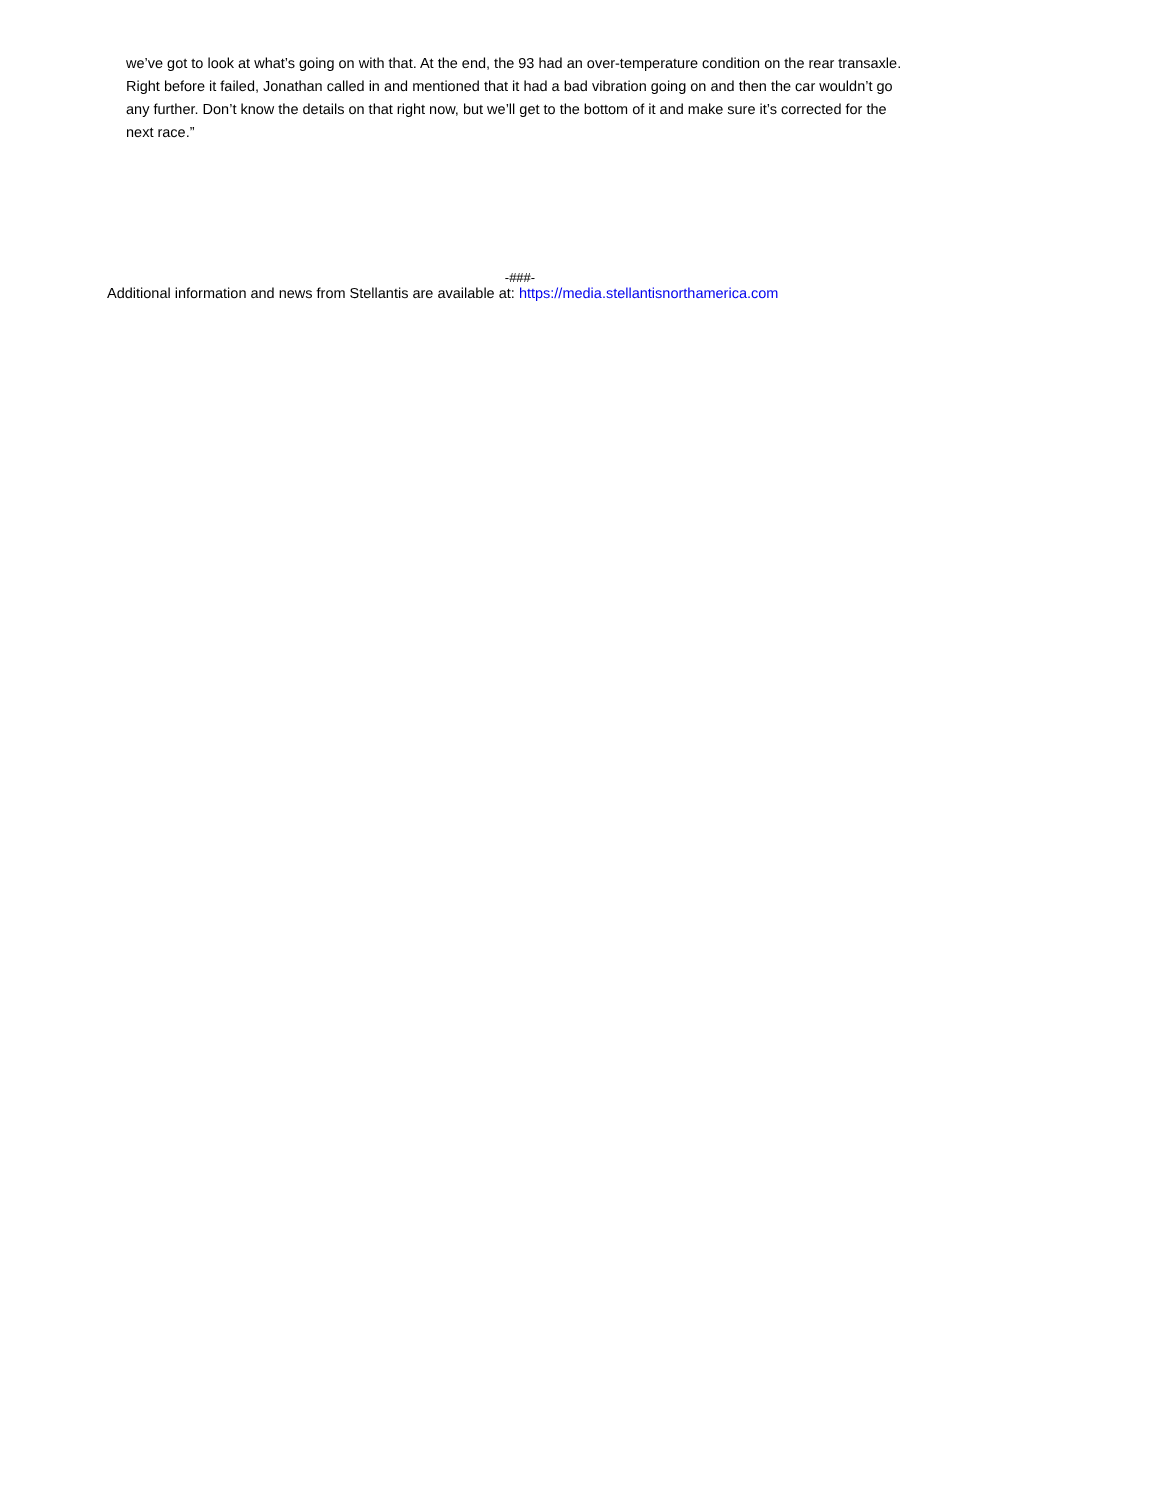we’ve got to look at what’s going on with that. At the end, the 93 had an over-temperature condition on the rear transaxle. Right before it failed, Jonathan called in and mentioned that it had a bad vibration going on and then the car wouldn’t go any further. Don’t know the details on that right now, but we’ll get to the bottom of it and make sure it’s corrected for the next race.”
-###-
Additional information and news from Stellantis are available at: https://media.stellantisnorthamerica.com